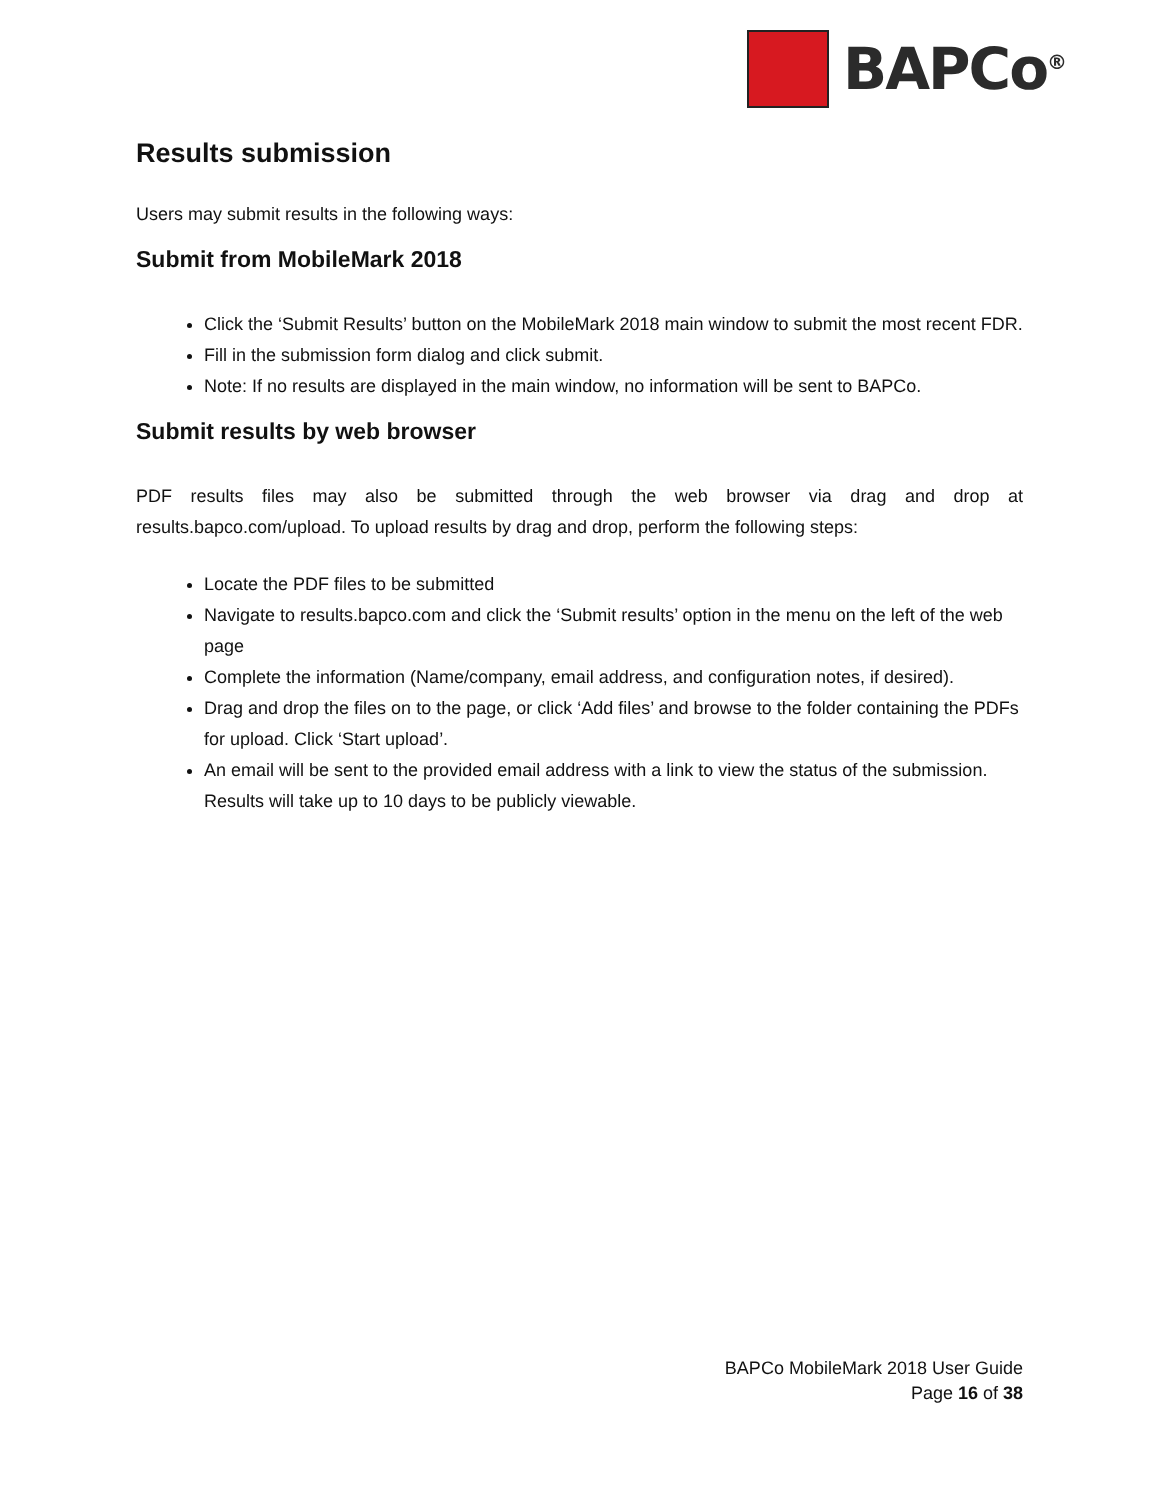BAPCo<sup>®</sup>
Results submission
Users may submit results in the following ways:
Submit from MobileMark 2018
Click the ‘Submit Results’ button on the MobileMark 2018 main window to submit the most recent FDR.
Fill in the submission form dialog and click submit.
Note: If no results are displayed in the main window, no information will be sent to BAPCo.
Submit results by web browser
PDF results files may also be submitted through the web browser via drag and drop at results.bapco.com/upload. To upload results by drag and drop, perform the following steps:
Locate the PDF files to be submitted
Navigate to results.bapco.com and click the ‘Submit results’ option in the menu on the left of the web page
Complete the information (Name/company, email address, and configuration notes, if desired).
Drag and drop the files on to the page, or click ‘Add files’ and browse to the folder containing the PDFs for upload. Click ‘Start upload’.
An email will be sent to the provided email address with a link to view the status of the submission. Results will take up to 10 days to be publicly viewable.
BAPCo MobileMark 2018 User Guide
Page 16 of 38